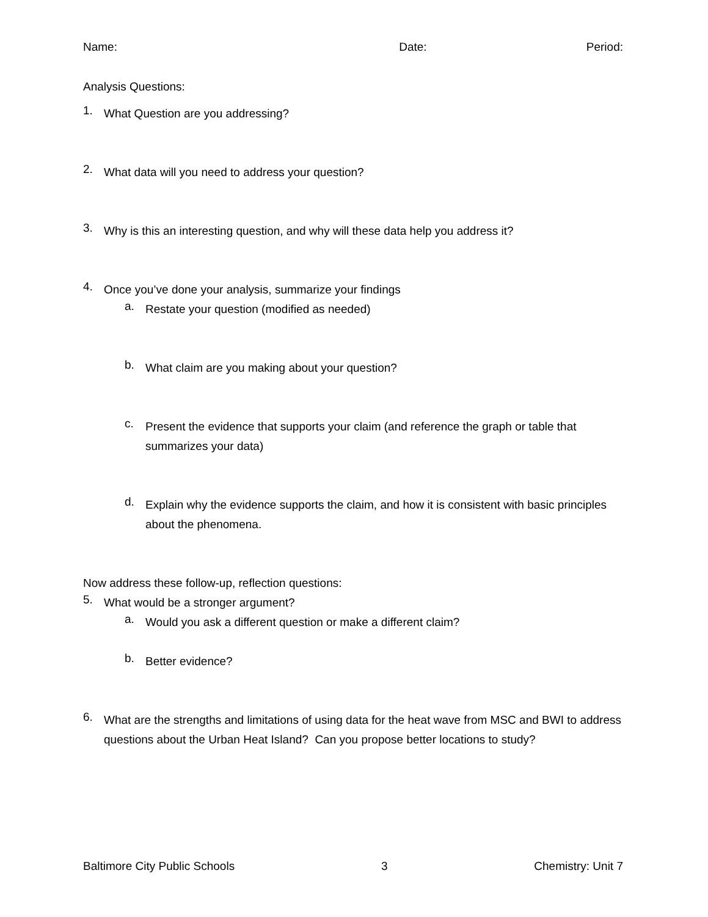Name: Date: Period:
Analysis Questions:
1.
What Question are you addressing?
2.
What data will you need to address your question?
3.
Why is this an interesting question, and why will these data help you address it?
4.
Once you’ve done your analysis, summarize your findings
a.
Restate your question (modified as needed)
b.
What claim are you making about your question?
c.
Present the evidence that supports your claim (and reference the graph or table that summarizes your data)
d.
Explain why the evidence supports the claim, and how it is consistent with basic principles about the phenomena.
Now address these follow-up, reflection questions:
5.
What would be a stronger argument?
a.
Would you ask a different question or make a different claim?
b.
Better evidence?
6.
What are the strengths and limitations of using data for the heat wave from MSC and BWI to address questions about the Urban Heat Island? Can you propose better locations to study?
Baltimore City Public Schools 3 Chemistry: Unit 7